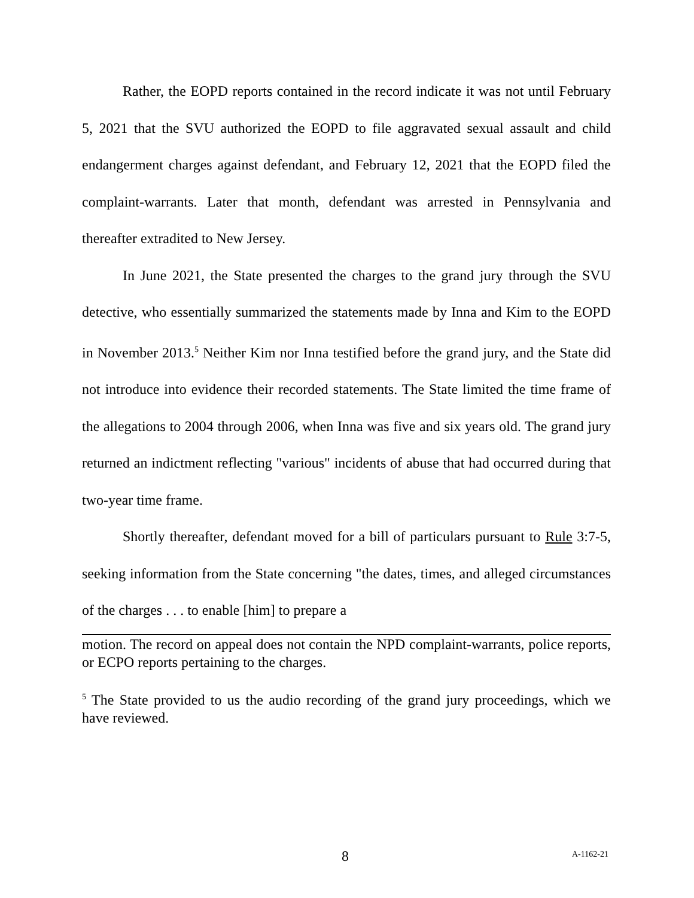Rather, the EOPD reports contained in the record indicate it was not until February 5, 2021 that the SVU authorized the EOPD to file aggravated sexual assault and child endangerment charges against defendant, and February 12, 2021 that the EOPD filed the complaint-warrants. Later that month, defendant was arrested in Pennsylvania and thereafter extradited to New Jersey.
In June 2021, the State presented the charges to the grand jury through the SVU detective, who essentially summarized the statements made by Inna and Kim to the EOPD in November 2013.<sup>5</sup> Neither Kim nor Inna testified before the grand jury, and the State did not introduce into evidence their recorded statements. The State limited the time frame of the allegations to 2004 through 2006, when Inna was five and six years old. The grand jury returned an indictment reflecting "various" incidents of abuse that had occurred during that two-year time frame.
Shortly thereafter, defendant moved for a bill of particulars pursuant to Rule 3:7-5, seeking information from the State concerning "the dates, times, and alleged circumstances of the charges . . . to enable [him] to prepare a
motion. The record on appeal does not contain the NPD complaint-warrants, police reports, or ECPO reports pertaining to the charges.
<sup>5</sup> The State provided to us the audio recording of the grand jury proceedings, which we have reviewed.
8 A-1162-21